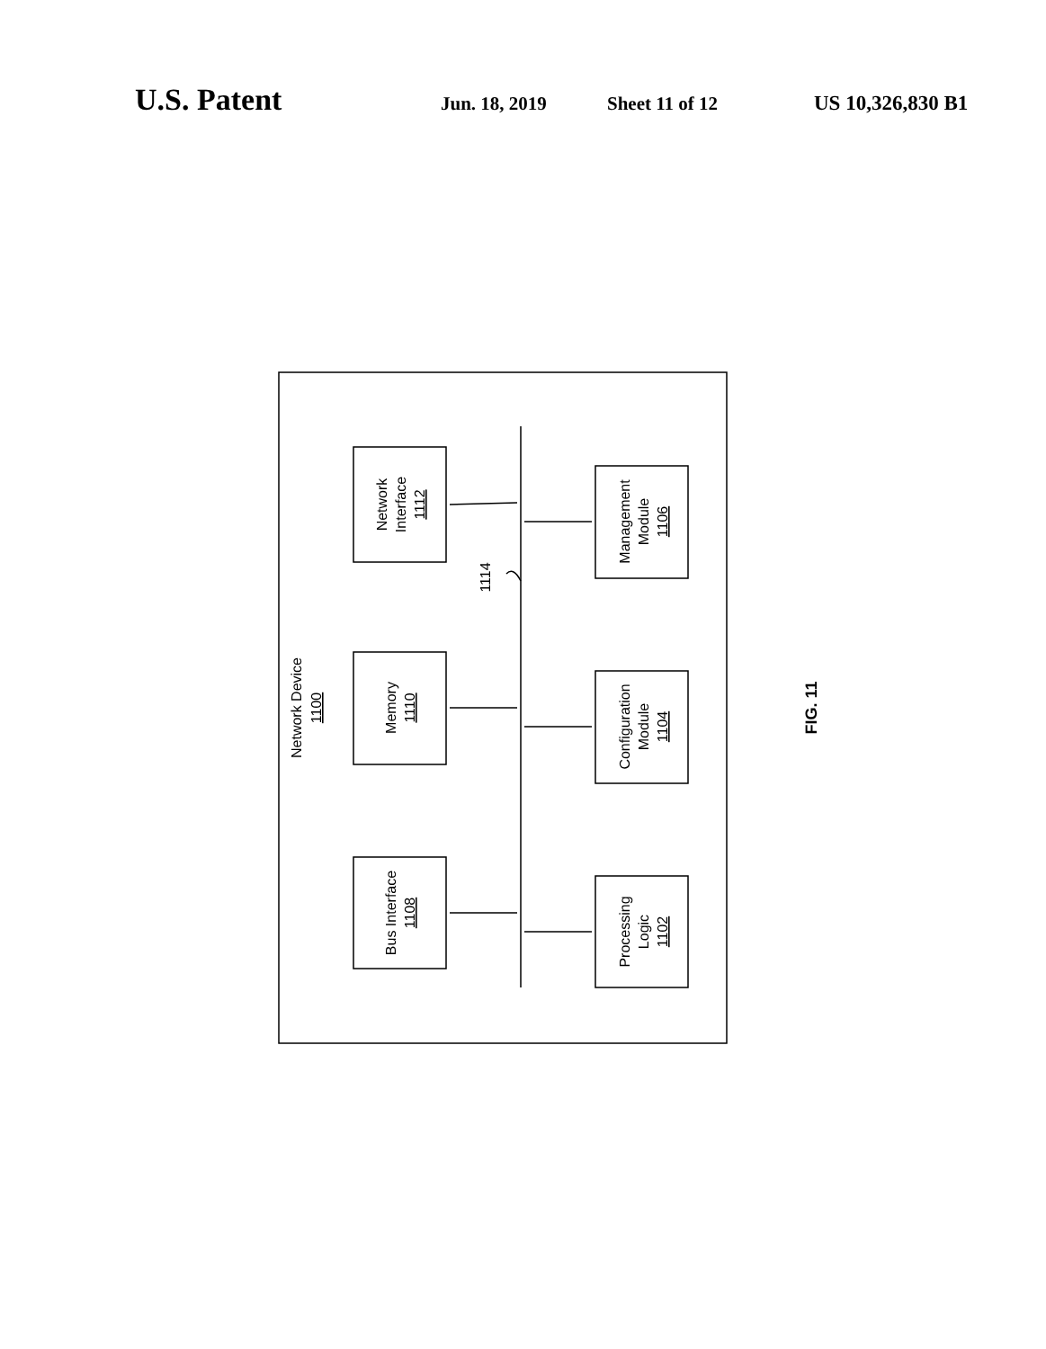U.S. Patent Jun. 18, 2019 Sheet 11 of 12 US 10,326,830 B1
Network Device
1100
Network
Interface
1112
Memory
1110
Bus Interface
1108
Management
Module
1106
Configuration
Module
1104
Processing
Logic
1102
1114
FIG. 11